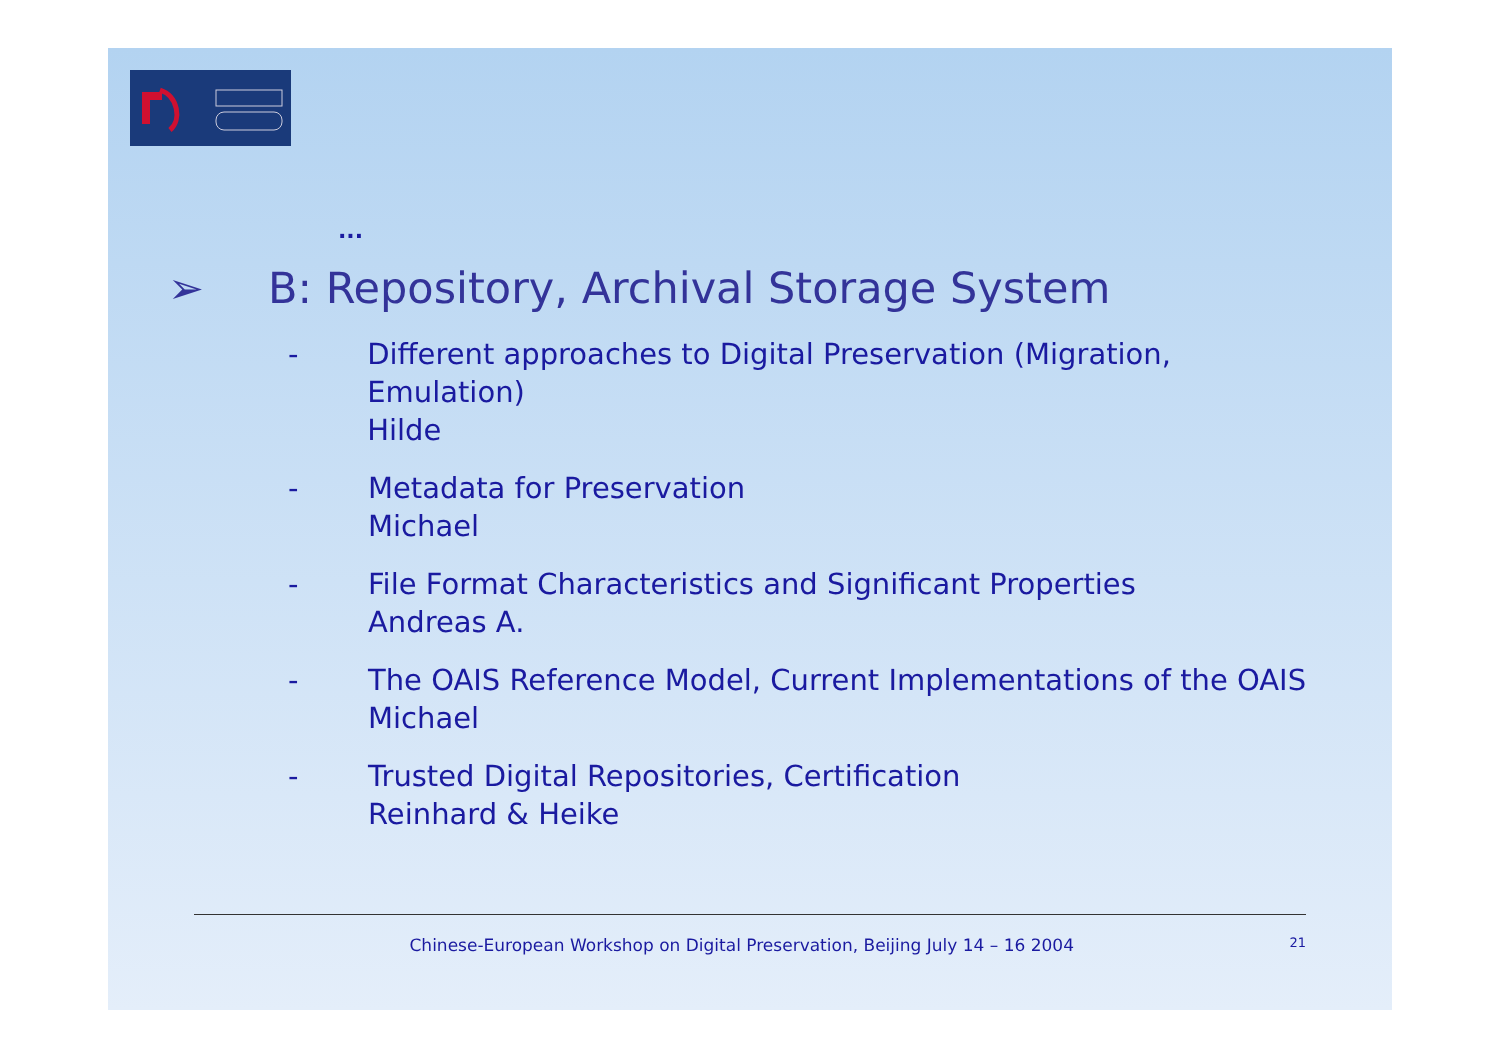...
➢ B: Repository, Archival Storage System
- Different approaches to Digital Preservation (Migration, Emulation)
Hilde
- Metadata for Preservation
Michael
- File Format Characteristics and Significant Properties
Andreas A.
- The OAIS Reference Model, Current Implementations of the OAIS
Michael
- Trusted Digital Repositories, Certification
Reinhard & Heike
Chinese-European Workshop on Digital Preservation, Beijing July 14 – 16 2004 21